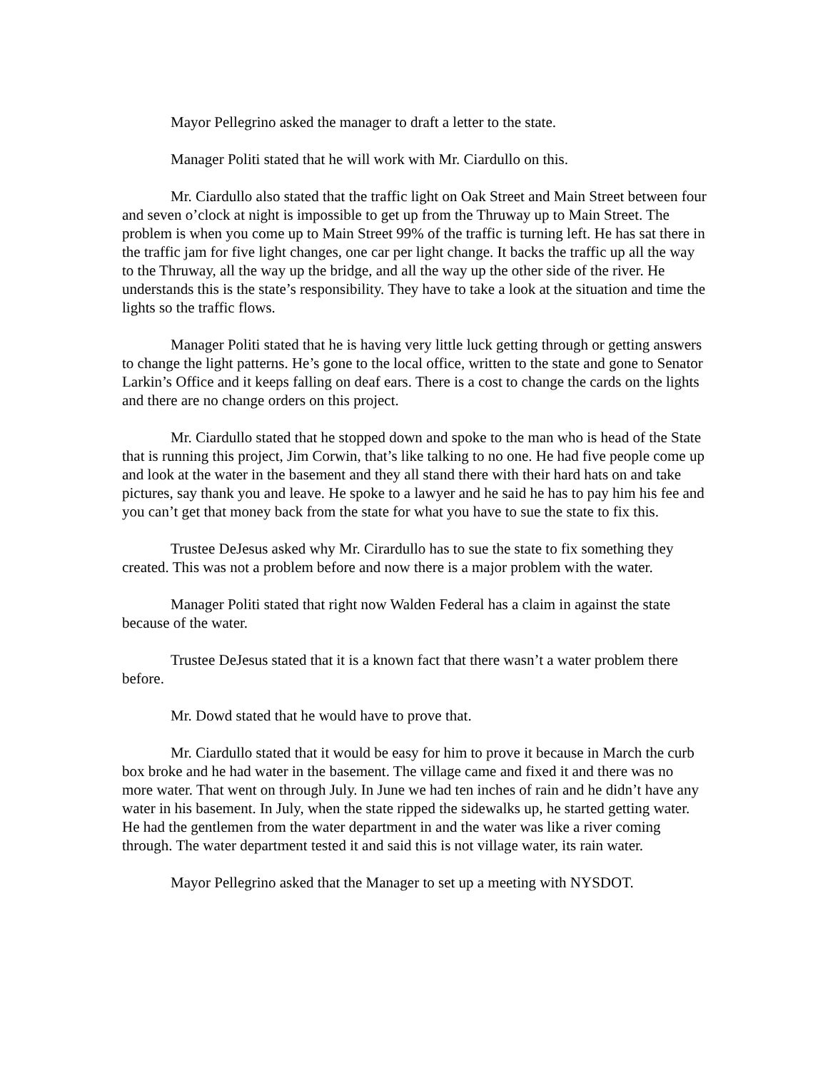Mayor Pellegrino asked the manager to draft a letter to the state.
Manager Politi stated that he will work with Mr. Ciardullo on this.
Mr. Ciardullo also stated that the traffic light on Oak Street and Main Street between four and seven o’clock at night is impossible to get up from the Thruway up to Main Street. The problem is when you come up to Main Street 99% of the traffic is turning left. He has sat there in the traffic jam for five light changes, one car per light change. It backs the traffic up all the way to the Thruway, all the way up the bridge, and all the way up the other side of the river. He understands this is the state’s responsibility. They have to take a look at the situation and time the lights so the traffic flows.
Manager Politi stated that he is having very little luck getting through or getting answers to change the light patterns. He’s gone to the local office, written to the state and gone to Senator Larkin’s Office and it keeps falling on deaf ears. There is a cost to change the cards on the lights and there are no change orders on this project.
Mr. Ciardullo stated that he stopped down and spoke to the man who is head of the State that is running this project, Jim Corwin, that’s like talking to no one. He had five people come up and look at the water in the basement and they all stand there with their hard hats on and take pictures, say thank you and leave. He spoke to a lawyer and he said he has to pay him his fee and you can’t get that money back from the state for what you have to sue the state to fix this.
Trustee DeJesus asked why Mr. Cirardullo has to sue the state to fix something they created. This was not a problem before and now there is a major problem with the water.
Manager Politi stated that right now Walden Federal has a claim in against the state because of the water.
Trustee DeJesus stated that it is a known fact that there wasn’t a water problem there before.
Mr. Dowd stated that he would have to prove that.
Mr. Ciardullo stated that it would be easy for him to prove it because in March the curb box broke and he had water in the basement. The village came and fixed it and there was no more water. That went on through July. In June we had ten inches of rain and he didn’t have any water in his basement. In July, when the state ripped the sidewalks up, he started getting water. He had the gentlemen from the water department in and the water was like a river coming through. The water department tested it and said this is not village water, its rain water.
Mayor Pellegrino asked that the Manager to set up a meeting with NYSDOT.